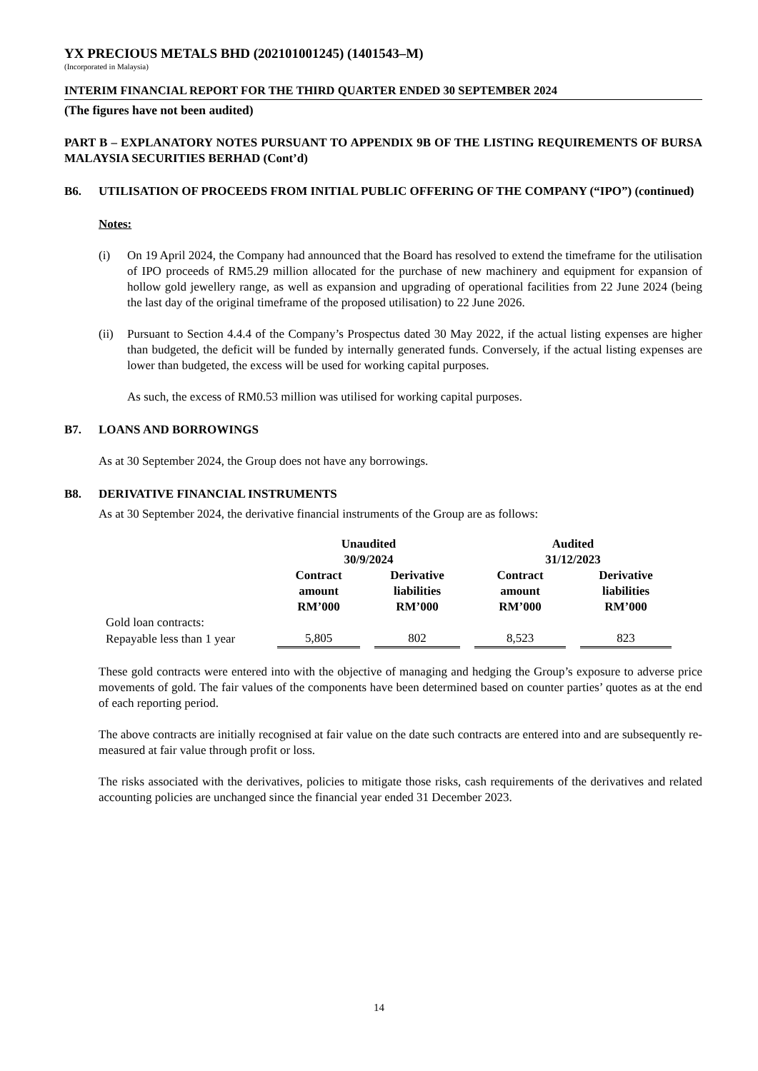YX PRECIOUS METALS BHD (202101001245) (1401543–M)
(Incorporated in Malaysia)
INTERIM FINANCIAL REPORT FOR THE THIRD QUARTER ENDED 30 SEPTEMBER 2024
(The figures have not been audited)
PART B – EXPLANATORY NOTES PURSUANT TO APPENDIX 9B OF THE LISTING REQUIREMENTS OF BURSA MALAYSIA SECURITIES BERHAD (Cont’d)
B6. UTILISATION OF PROCEEDS FROM INITIAL PUBLIC OFFERING OF THE COMPANY (“IPO”) (continued)
Notes:
(i) On 19 April 2024, the Company had announced that the Board has resolved to extend the timeframe for the utilisation of IPO proceeds of RM5.29 million allocated for the purchase of new machinery and equipment for expansion of hollow gold jewellery range, as well as expansion and upgrading of operational facilities from 22 June 2024 (being the last day of the original timeframe of the proposed utilisation) to 22 June 2026.
(ii)
Pursuant to Section 4.4.4 of the Company’s Prospectus dated 30 May 2022, if the actual listing expenses are higher than budgeted, the deficit will be funded by internally generated funds. Conversely, if the actual listing expenses are lower than budgeted, the excess will be used for working capital purposes.
As such, the excess of RM0.53 million was utilised for working capital purposes.
B7. LOANS AND BORROWINGS
As at 30 September 2024, the Group does not have any borrowings.
B8. DERIVATIVE FINANCIAL INSTRUMENTS
As at 30 September 2024, the derivative financial instruments of the Group are as follows:
| | Unaudited 30/9/2024 | | | | Audited 31/12/2023 | | |
| --- | --- | --- | --- | --- | --- | --- | --- |
| | Contract amount RM’000 | | Derivative liabilities RM’000 | | Contract amount RM’000 | | Derivative liabilities RM’000 |
| Gold loan contracts: | | | | | | | |
| Repayable less than 1 year | 5,805 | | 802 | | 8,523 | | 823 |
These gold contracts were entered into with the objective of managing and hedging the Group’s exposure to adverse price movements of gold. The fair values of the components have been determined based on counter parties’ quotes as at the end of each reporting period.
The above contracts are initially recognised at fair value on the date such contracts are entered into and are subsequently re-measured at fair value through profit or loss.
The risks associated with the derivatives, policies to mitigate those risks, cash requirements of the derivatives and related accounting policies are unchanged since the financial year ended 31 December 2023.
14